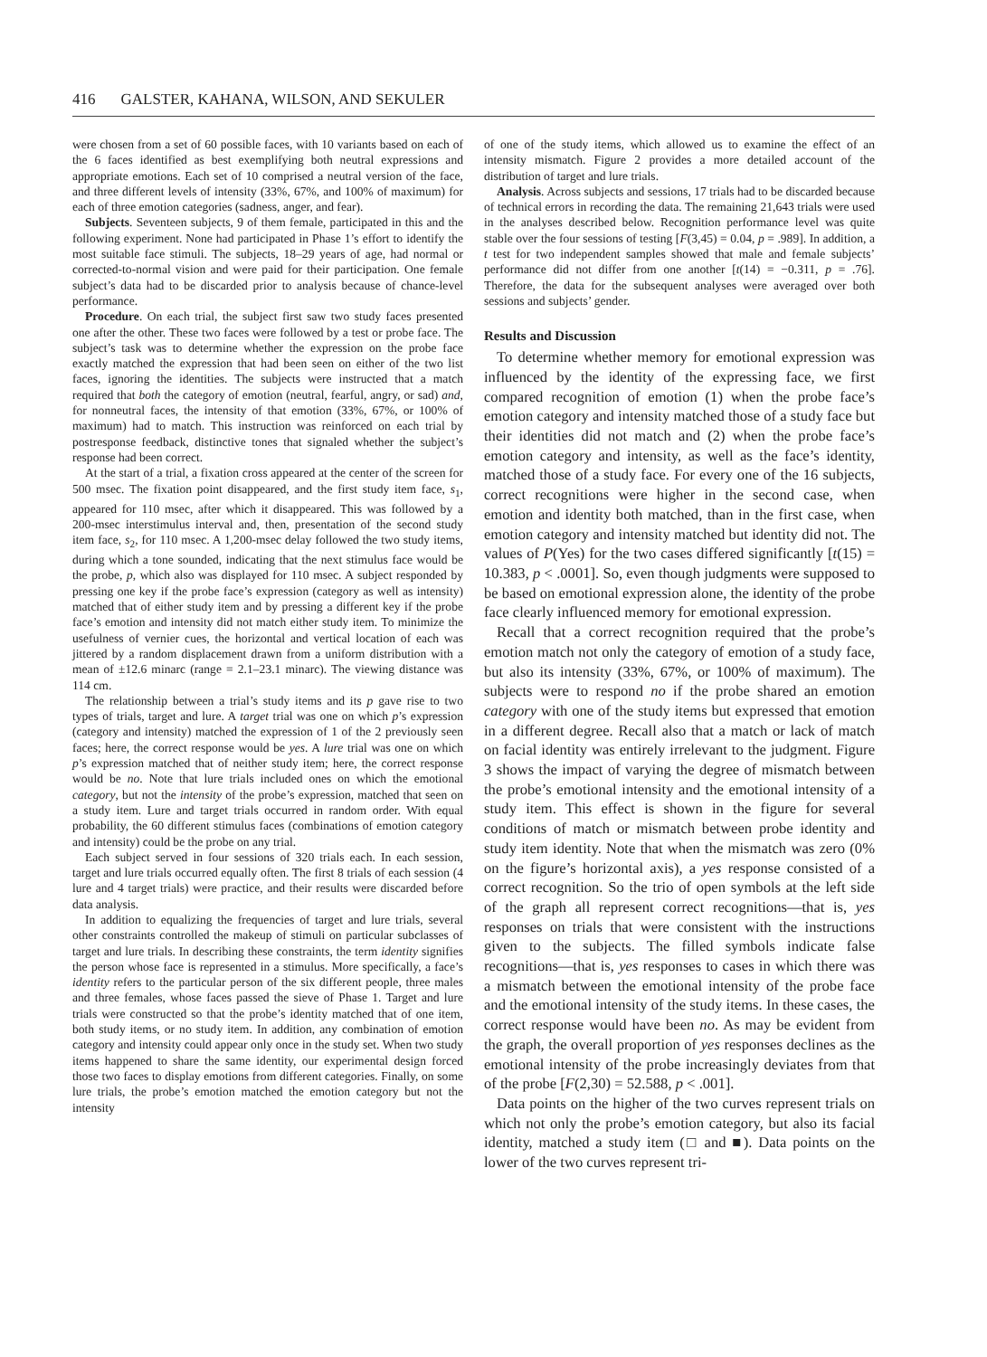416 GALSTER, KAHANA, WILSON, AND SEKULER
were chosen from a set of 60 possible faces, with 10 variants based on each of the 6 faces identified as best exemplifying both neutral expressions and appropriate emotions. Each set of 10 comprised a neutral version of the face, and three different levels of intensity (33%, 67%, and 100% of maximum) for each of three emotion categories (sadness, anger, and fear).
Subjects. Seventeen subjects, 9 of them female, participated in this and the following experiment. None had participated in Phase 1’s effort to identify the most suitable face stimuli. The subjects, 18–29 years of age, had normal or corrected-to-normal vision and were paid for their participation. One female subject’s data had to be discarded prior to analysis because of chance-level performance.
Procedure. On each trial, the subject first saw two study faces presented one after the other. These two faces were followed by a test or probe face. The subject’s task was to determine whether the expression on the probe face exactly matched the expression that had been seen on either of the two list faces, ignoring the identities. The subjects were instructed that a match required that both the category of emotion (neutral, fearful, angry, or sad) and, for nonneutral faces, the intensity of that emotion (33%, 67%, or 100% of maximum) had to match. This instruction was reinforced on each trial by postresponse feedback, distinctive tones that signaled whether the subject’s response had been correct.
At the start of a trial, a fixation cross appeared at the center of the screen for 500 msec. The fixation point disappeared, and the first study item face, s<sub>1</sub>, appeared for 110 msec, after which it disappeared. This was followed by a 200-msec interstimulus interval and, then, presentation of the second study item face, s<sub>2</sub>, for 110 msec. A 1,200-msec delay followed the two study items, during which a tone sounded, indicating that the next stimulus face would be the probe, p, which also was displayed for 110 msec. A subject responded by pressing one key if the probe face’s expression (category as well as intensity) matched that of either study item and by pressing a different key if the probe face’s emotion and intensity did not match either study item. To minimize the usefulness of vernier cues, the horizontal and vertical location of each was jittered by a random displacement drawn from a uniform distribution with a mean of ±12.6 minarc (range = 2.1–23.1 minarc). The viewing distance was 114 cm.
The relationship between a trial’s study items and its p gave rise to two types of trials, target and lure. A target trial was one on which p’s expression (category and intensity) matched the expression of 1 of the 2 previously seen faces; here, the correct response would be yes. A lure trial was one on which p’s expression matched that of neither study item; here, the correct response would be no. Note that lure trials included ones on which the emotional category, but not the intensity of the probe’s expression, matched that seen on a study item. Lure and target trials occurred in random order. With equal probability, the 60 different stimulus faces (combinations of emotion category and intensity) could be the probe on any trial.
Each subject served in four sessions of 320 trials each. In each session, target and lure trials occurred equally often. The first 8 trials of each session (4 lure and 4 target trials) were practice, and their results were discarded before data analysis.
In addition to equalizing the frequencies of target and lure trials, several other constraints controlled the makeup of stimuli on particular subclasses of target and lure trials. In describing these constraints, the term identity signifies the person whose face is represented in a stimulus. More specifically, a face’s identity refers to the particular person of the six different people, three males and three females, whose faces passed the sieve of Phase 1. Target and lure trials were constructed so that the probe’s identity matched that of one item, both study items, or no study item. In addition, any combination of emotion category and intensity could appear only once in the study set. When two study items happened to share the same identity, our experimental design forced those two faces to display emotions from different categories. Finally, on some lure trials, the probe’s emotion matched the emotion category but not the intensity
of one of the study items, which allowed us to examine the effect of an intensity mismatch. Figure 2 provides a more detailed account of the distribution of target and lure trials.
Analysis. Across subjects and sessions, 17 trials had to be discarded because of technical errors in recording the data. The remaining 21,643 trials were used in the analyses described below. Recognition performance level was quite stable over the four sessions of testing [F(3,45) = 0.04, p = .989]. In addition, a t test for two independent samples showed that male and female subjects’ performance did not differ from one another [t(14) = −0.311, p = .76]. Therefore, the data for the subsequent analyses were averaged over both sessions and subjects’ gender.
Results and Discussion
To determine whether memory for emotional expression was influenced by the identity of the expressing face, we first compared recognition of emotion (1) when the probe face’s emotion category and intensity matched those of a study face but their identities did not match and (2) when the probe face’s emotion category and intensity, as well as the face’s identity, matched those of a study face. For every one of the 16 subjects, correct recognitions were higher in the second case, when emotion and identity both matched, than in the first case, when emotion category and intensity matched but identity did not. The values of P(Yes) for the two cases differed significantly [t(15) = 10.383, p < .0001]. So, even though judgments were supposed to be based on emotional expression alone, the identity of the probe face clearly influenced memory for emotional expression.
Recall that a correct recognition required that the probe’s emotion match not only the category of emotion of a study face, but also its intensity (33%, 67%, or 100% of maximum). The subjects were to respond no if the probe shared an emotion category with one of the study items but expressed that emotion in a different degree. Recall also that a match or lack of match on facial identity was entirely irrelevant to the judgment. Figure 3 shows the impact of varying the degree of mismatch between the probe’s emotional intensity and the emotional intensity of a study item. This effect is shown in the figure for several conditions of match or mismatch between probe identity and study item identity. Note that when the mismatch was zero (0% on the figure’s horizontal axis), a yes response consisted of a correct recognition. So the trio of open symbols at the left side of the graph all represent correct recognitions—that is, yes responses on trials that were consistent with the instructions given to the subjects. The filled symbols indicate false recognitions—that is, yes responses to cases in which there was a mismatch between the emotional intensity of the probe face and the emotional intensity of the study items. In these cases, the correct response would have been no. As may be evident from the graph, the overall proportion of yes responses declines as the emotional intensity of the probe increasingly deviates from that of the probe [F(2,30) = 52.588, p < .001].
Data points on the higher of the two curves represent trials on which not only the probe’s emotion category, but also its facial identity, matched a study item (□ and ■). Data points on the lower of the two curves represent tri-